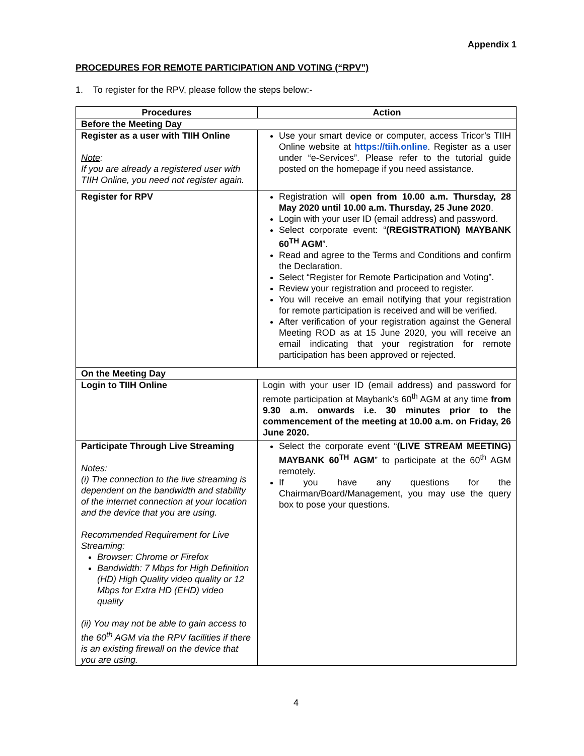Appendix 1
PROCEDURES FOR REMOTE PARTICIPATION AND VOTING (“RPV”)
1. To register for the RPV, please follow the steps below:-
| Procedures | Action |
| --- | --- |
| Before the Meeting Day | |
| Register as a user with TIIH Online Note : If you are already a registered user with TIIH Online, you need not register again. | Use your smart device or computer, access Tricor’s TIIH Online website at https://tiih.online . Register as a user under “e-Services”. Please refer to the tutorial guide posted on the homepage if you need assistance. |
| Register for RPV | Registration will open from 10.00 a.m. Thursday, 28 May 2020 until 10.00 a.m. Thursday, 25 June 2020 . Login with your user ID (email address) and password. Select corporate event: “ (REGISTRATION) MAYBANK 60<sup>TH</sup> AGM ”. Read and agree to the Terms and Conditions and confirm the Declaration. Select “Register for Remote Participation and Voting”. Review your registration and proceed to register. You will receive an email notifying that your registration for remote participation is received and will be verified. After verification of your registration against the General Meeting ROD as at 15 June 2020, you will receive an email indicating that your registration for remote participation has been approved or rejected. |
| On the Meeting Day | |
| Login to TIIH Online | Login with your user ID (email address) and password for remote participation at Maybank’s 60<sup>th</sup> AGM at any time from 9.30 a.m. onwards i.e. 30 minutes prior to the commencement of the meeting at 10.00 a.m. on Friday, 26 June 2020. |
| Participate Through Live Streaming Notes : (i) The connection to the live streaming is dependent on the bandwidth and stability of the internet connection at your location and the device that you are using. Recommended Requirement for Live Streaming: Browser: Chrome or Firefox Bandwidth: 7 Mbps for High Definition (HD) High Quality video quality or 12 Mbps for Extra HD (EHD) video quality (ii) You may not be able to gain access to the 60<sup>th</sup> AGM via the RPV facilities if there is an existing firewall on the device that you are using. | Select the corporate event “ (LIVE STREAM MEETING) MAYBANK 60<sup>TH</sup> AGM ” to participate at the 60<sup>th</sup> AGM remotely. If you have any questions for the Chairman/Board/Management, you may use the query box to pose your questions. |
4